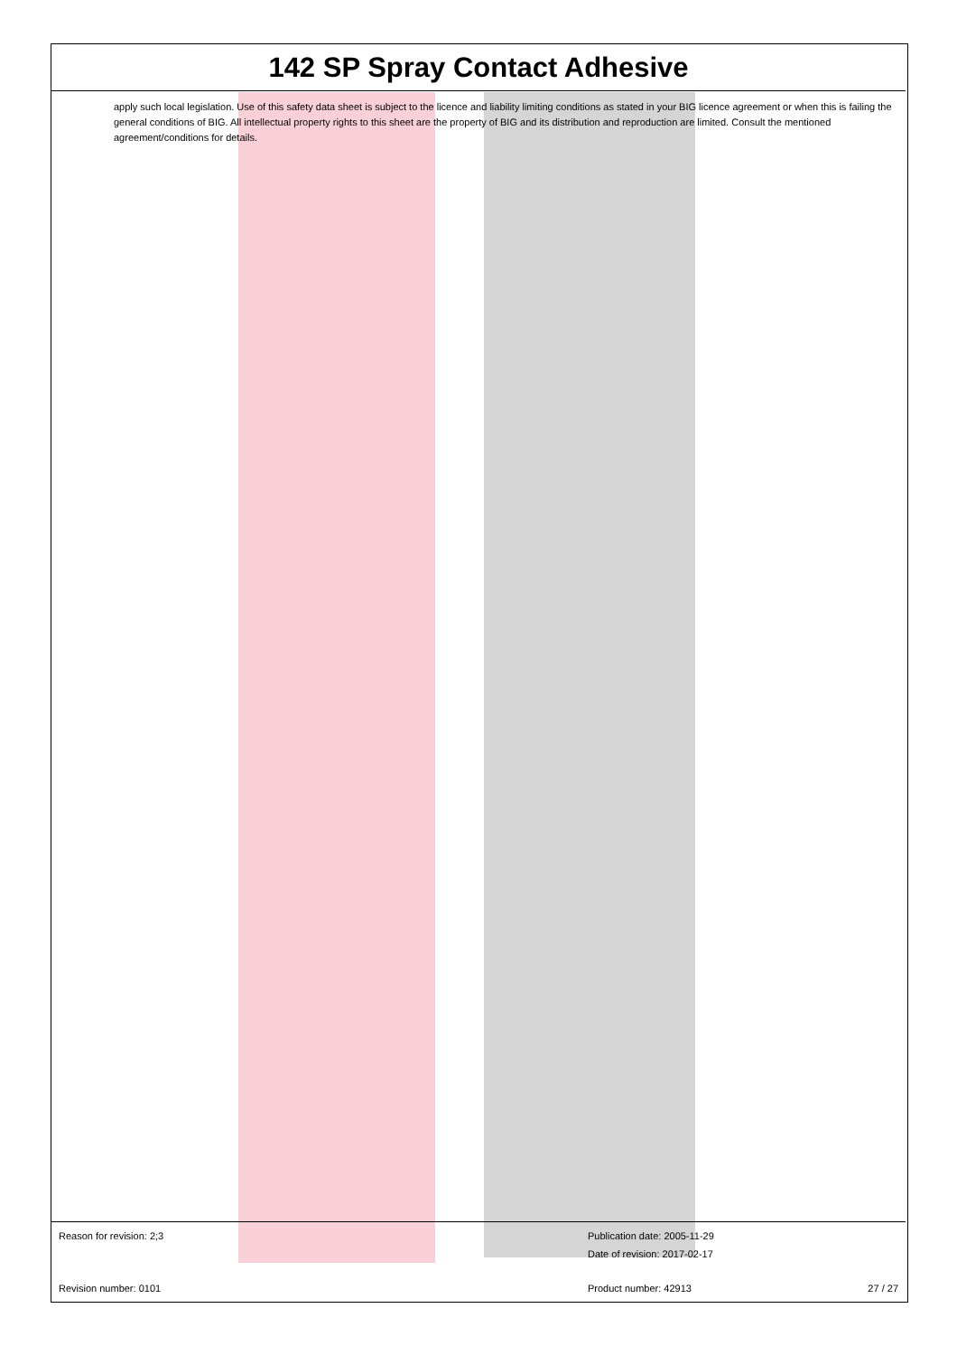142 SP Spray Contact Adhesive
apply such local legislation. Use of this safety data sheet is subject to the licence and liability limiting conditions as stated in your BIG licence agreement or when this is failing the general conditions of BIG. All intellectual property rights to this sheet are the property of BIG and its distribution and reproduction are limited. Consult the mentioned agreement/conditions for details.
Reason for revision: 2;3 Publication date: 2005-11-29
Date of revision: 2017-02-17
Revision number: 0101 Product number: 42913 27 / 27